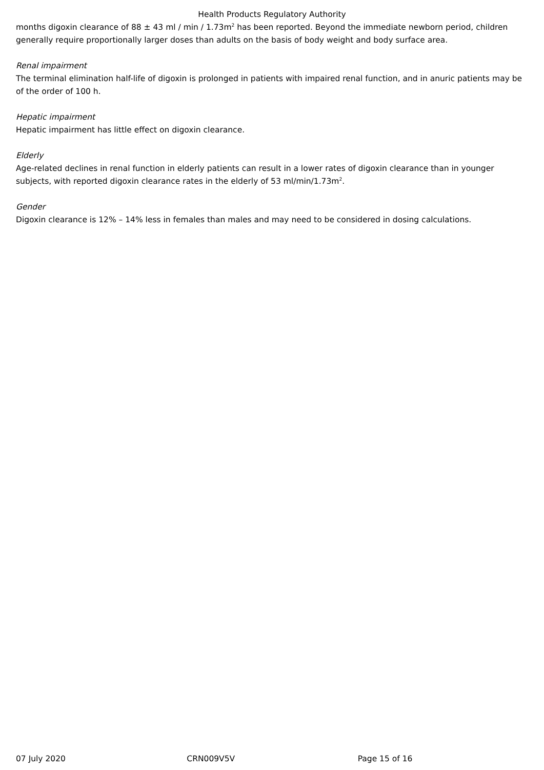Health Products Regulatory Authority
months digoxin clearance of 88 ± 43 ml / min / 1.73m<sup>2</sup> has been reported. Beyond the immediate newborn period, children generally require proportionally larger doses than adults on the basis of body weight and body surface area.
Renal impairment
The terminal elimination half-life of digoxin is prolonged in patients with impaired renal function, and in anuric patients may be of the order of 100 h.
Hepatic impairment
Hepatic impairment has little effect on digoxin clearance.
Elderly
Age-related declines in renal function in elderly patients can result in a lower rates of digoxin clearance than in younger subjects, with reported digoxin clearance rates in the elderly of 53 ml/min/1.73m<sup>2</sup>.
Gender
Digoxin clearance is 12% – 14% less in females than males and may need to be considered in dosing calculations.
07 July 2020 CRN009V5V Page 15 of 16